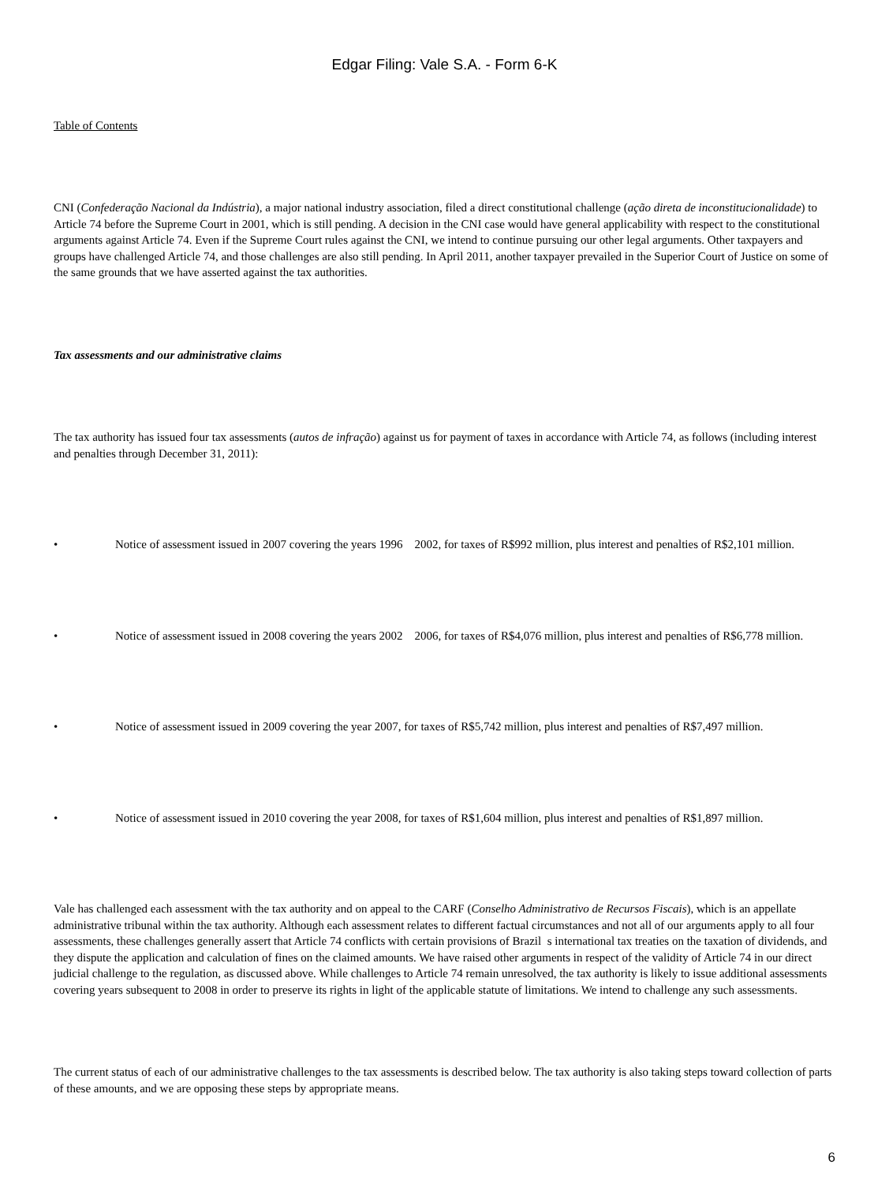Edgar Filing: Vale S.A. - Form 6-K
Table of Contents
CNI (Confederação Nacional da Indústria), a major national industry association, filed a direct constitutional challenge (ação direta de inconstitucionalidade) to Article 74 before the Supreme Court in 2001, which is still pending. A decision in the CNI case would have general applicability with respect to the constitutional arguments against Article 74. Even if the Supreme Court rules against the CNI, we intend to continue pursuing our other legal arguments. Other taxpayers and groups have challenged Article 74, and those challenges are also still pending. In April 2011, another taxpayer prevailed in the Superior Court of Justice on some of the same grounds that we have asserted against the tax authorities.
Tax assessments and our administrative claims
The tax authority has issued four tax assessments (autos de infração) against us for payment of taxes in accordance with Article 74, as follows (including interest and penalties through December 31, 2011):
• Notice of assessment issued in 2007 covering the years 1996 2002, for taxes of R$992 million, plus interest and penalties of R$2,101 million.
• Notice of assessment issued in 2008 covering the years 2002 2006, for taxes of R$4,076 million, plus interest and penalties of R$6,778 million.
• Notice of assessment issued in 2009 covering the year 2007, for taxes of R$5,742 million, plus interest and penalties of R$7,497 million.
• Notice of assessment issued in 2010 covering the year 2008, for taxes of R$1,604 million, plus interest and penalties of R$1,897 million.
Vale has challenged each assessment with the tax authority and on appeal to the CARF (Conselho Administrativo de Recursos Fiscais), which is an appellate administrative tribunal within the tax authority. Although each assessment relates to different factual circumstances and not all of our arguments apply to all four assessments, these challenges generally assert that Article 74 conflicts with certain provisions of Brazil s international tax treaties on the taxation of dividends, and they dispute the application and calculation of fines on the claimed amounts. We have raised other arguments in respect of the validity of Article 74 in our direct judicial challenge to the regulation, as discussed above. While challenges to Article 74 remain unresolved, the tax authority is likely to issue additional assessments covering years subsequent to 2008 in order to preserve its rights in light of the applicable statute of limitations. We intend to challenge any such assessments.
The current status of each of our administrative challenges to the tax assessments is described below. The tax authority is also taking steps toward collection of parts of these amounts, and we are opposing these steps by appropriate means.
6